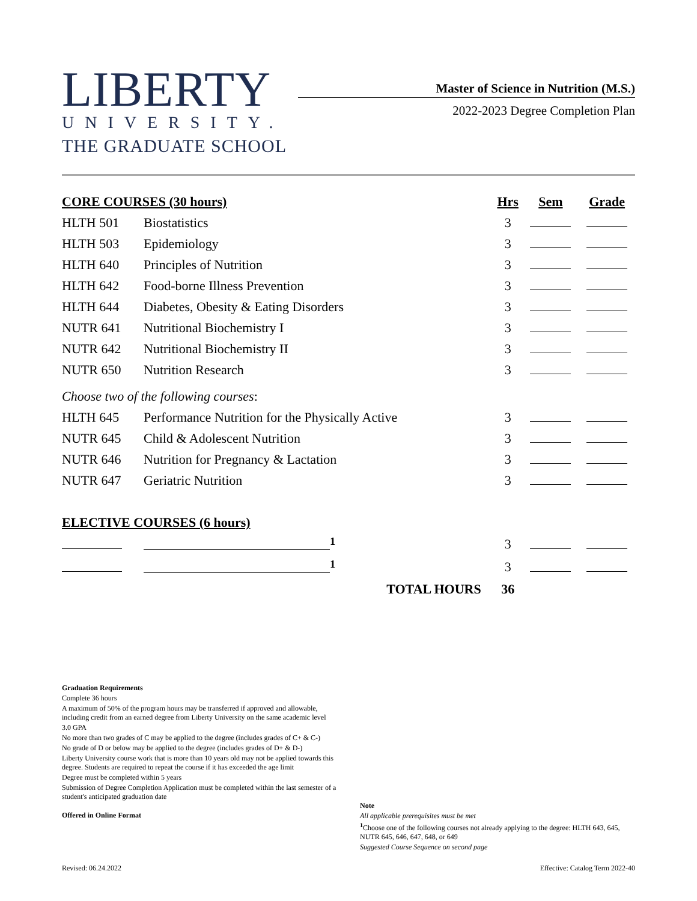LIBERTY
UNIVERSITY.
THE GRADUATE SCHOOL
Master of Science in Nutrition (M.S.)
2022-2023 Degree Completion Plan
| CORE COURSES (30 hours) | | Hrs | Sem | Grade |
| --- | --- | --- | --- | --- |
| HLTH 501 | Biostatistics | 3 | | |
| HLTH 503 | Epidemiology | 3 | | |
| HLTH 640 | Principles of Nutrition | 3 | | |
| HLTH 642 | Food-borne Illness Prevention | 3 | | |
| HLTH 644 | Diabetes, Obesity & Eating Disorders | 3 | | |
| NUTR 641 | Nutritional Biochemistry I | 3 | | |
| NUTR 642 | Nutritional Biochemistry II | 3 | | |
| NUTR 650 | Nutrition Research | 3 | | |
| Choose two of the following courses : | | | | |
| HLTH 645 | Performance Nutrition for the Physically Active | 3 | | |
| NUTR 645 | Child & Adolescent Nutrition | 3 | | |
| NUTR 646 | Nutrition for Pregnancy & Lactation | 3 | | |
| NUTR 647 | Geriatric Nutrition | 3 | | |
| ELECTIVE COURSES (6 hours) | | | | |
| | <sup>1</sup> | 3 | | |
| | <sup>1</sup> | 3 | | |
| | TOTAL HOURS | 36 | | |
Graduation Requirements
Complete 36 hours
A maximum of 50% of the program hours may be transferred if approved and allowable, including credit from an earned degree from Liberty University on the same academic level
3.0 GPA
No more than two grades of C may be applied to the degree (includes grades of C+ & C-)
No grade of D or below may be applied to the degree (includes grades of D+ & D-)
Liberty University course work that is more than 10 years old may not be applied towards this degree. Students are required to repeat the course if it has exceeded the age limit
Degree must be completed within 5 years
Submission of Degree Completion Application must be completed within the last semester of a student's anticipated graduation date
Offered in Online Format
Note
All applicable prerequisites must be met
<sup>1</sup> Choose one of the following courses not already applying to the degree: HLTH 643, 645, NUTR 645, 646, 647, 648, or 649
Suggested Course Sequence on second page
Revised: 06.24.2022 Effective: Catalog Term 2022-40